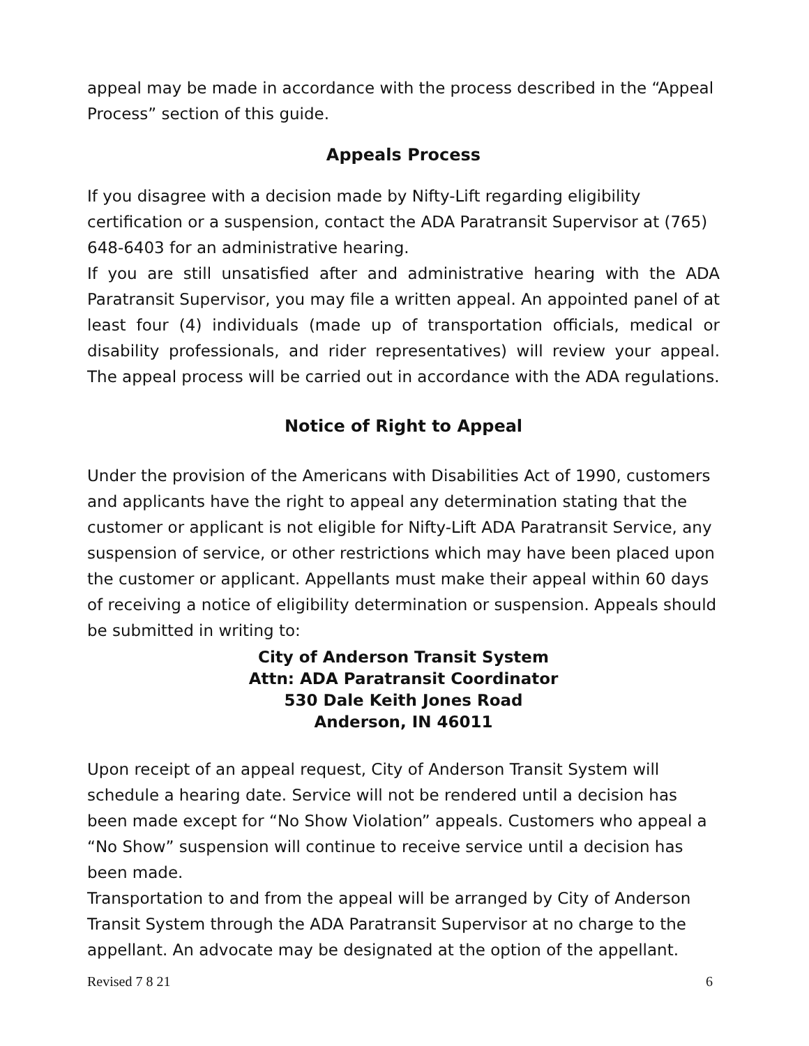appeal may be made in accordance with the process described in the “Appeal Process” section of this guide.
Appeals Process
If you disagree with a decision made by Nifty-Lift regarding eligibility certification or a suspension, contact the ADA Paratransit Supervisor at (765) 648-6403 for an administrative hearing.
If you are still unsatisfied after and administrative hearing with the ADA Paratransit Supervisor, you may file a written appeal. An appointed panel of at least four (4) individuals (made up of transportation officials, medical or disability professionals, and rider representatives) will review your appeal. The appeal process will be carried out in accordance with the ADA regulations.
Notice of Right to Appeal
Under the provision of the Americans with Disabilities Act of 1990, customers and applicants have the right to appeal any determination stating that the customer or applicant is not eligible for Nifty-Lift ADA Paratransit Service, any suspension of service, or other restrictions which may have been placed upon the customer or applicant. Appellants must make their appeal within 60 days of receiving a notice of eligibility determination or suspension. Appeals should be submitted in writing to:
City of Anderson Transit System
Attn: ADA Paratransit Coordinator
530 Dale Keith Jones Road
Anderson, IN 46011
Upon receipt of an appeal request, City of Anderson Transit System will schedule a hearing date. Service will not be rendered until a decision has been made except for “No Show Violation” appeals. Customers who appeal a “No Show” suspension will continue to receive service until a decision has been made.
Transportation to and from the appeal will be arranged by City of Anderson Transit System through the ADA Paratransit Supervisor at no charge to the appellant. An advocate may be designated at the option of the appellant.
Revised 7 8 21 6